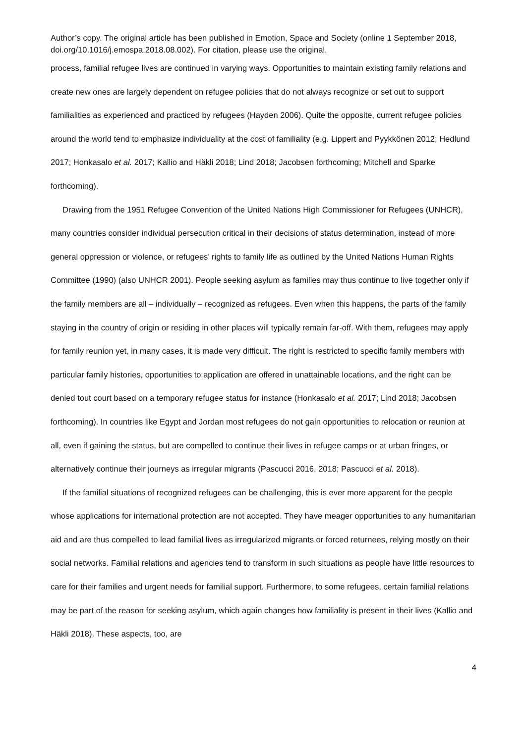Author’s copy. The original article has been published in Emotion, Space and Society (online 1 September 2018, doi.org/10.1016/j.emospa.2018.08.002). For citation, please use the original.
process, familial refugee lives are continued in varying ways. Opportunities to maintain existing family relations and create new ones are largely dependent on refugee policies that do not always recognize or set out to support familialities as experienced and practiced by refugees (Hayden 2006). Quite the opposite, current refugee policies around the world tend to emphasize individuality at the cost of familiality (e.g. Lippert and Pyykkönen 2012; Hedlund 2017; Honkasalo et al. 2017; Kallio and Häkli 2018; Lind 2018; Jacobsen forthcoming; Mitchell and Sparke forthcoming).
Drawing from the 1951 Refugee Convention of the United Nations High Commissioner for Refugees (UNHCR), many countries consider individual persecution critical in their decisions of status determination, instead of more general oppression or violence, or refugees’ rights to family life as outlined by the United Nations Human Rights Committee (1990) (also UNHCR 2001). People seeking asylum as families may thus continue to live together only if the family members are all – individually – recognized as refugees. Even when this happens, the parts of the family staying in the country of origin or residing in other places will typically remain far-off. With them, refugees may apply for family reunion yet, in many cases, it is made very difficult. The right is restricted to specific family members with particular family histories, opportunities to application are offered in unattainable locations, and the right can be denied tout court based on a temporary refugee status for instance (Honkasalo et al. 2017; Lind 2018; Jacobsen forthcoming). In countries like Egypt and Jordan most refugees do not gain opportunities to relocation or reunion at all, even if gaining the status, but are compelled to continue their lives in refugee camps or at urban fringes, or alternatively continue their journeys as irregular migrants (Pascucci 2016, 2018; Pascucci et al. 2018).
If the familial situations of recognized refugees can be challenging, this is ever more apparent for the people whose applications for international protection are not accepted. They have meager opportunities to any humanitarian aid and are thus compelled to lead familial lives as irregularized migrants or forced returnees, relying mostly on their social networks. Familial relations and agencies tend to transform in such situations as people have little resources to care for their families and urgent needs for familial support. Furthermore, to some refugees, certain familial relations may be part of the reason for seeking asylum, which again changes how familiality is present in their lives (Kallio and Häkli 2018). These aspects, too, are
4